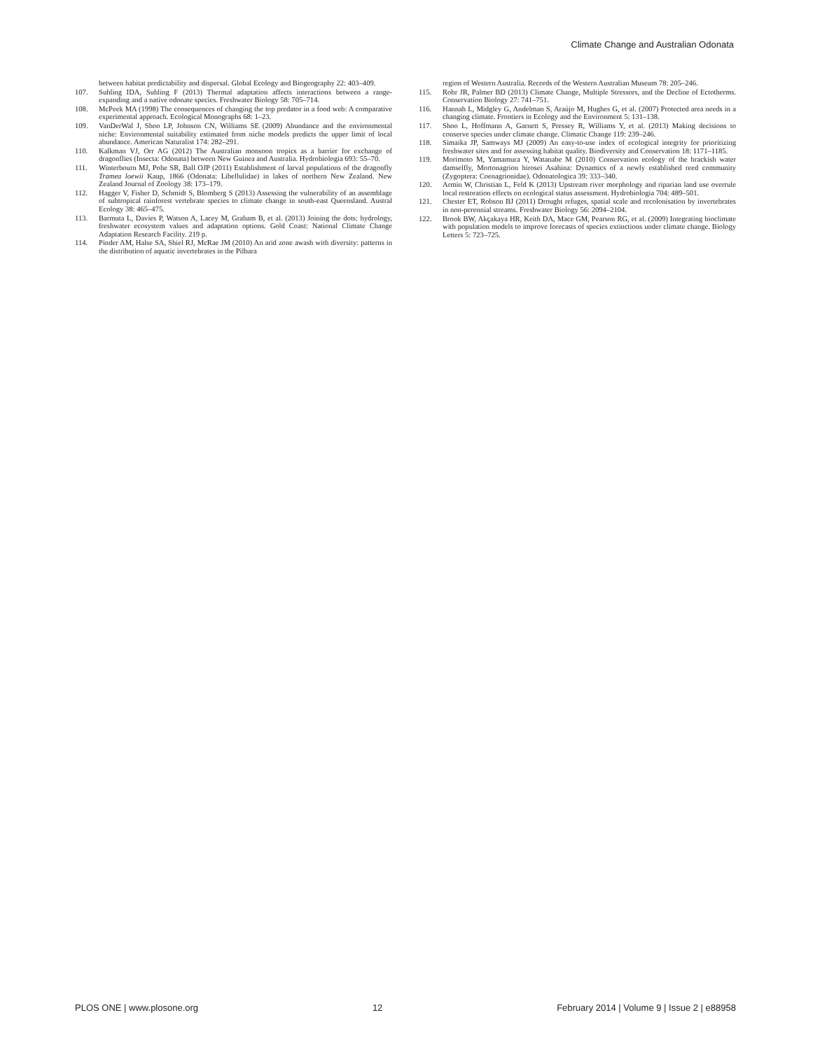Climate Change and Australian Odonata
between habitat predictability and dispersal. Global Ecology and Biogeography 22: 403–409.
107. Suhling IDA, Suhling F (2013) Thermal adaptation affects interactions between a range-expanding and a native odonate species. Freshwater Biology 58: 705–714.
108. McPeek MA (1998) The consequences of changing the top predator in a food web: A comparative experimental approach. Ecological Monographs 68: 1–23.
109. VanDerWal J, Shoo LP, Johnson CN, Williams SE (2009) Abundance and the environmental niche: Environmental suitability estimated from niche models predicts the upper limit of local abundance. American Naturalist 174: 282–291.
110. Kalkman VJ, Orr AG (2012) The Australian monsoon tropics as a barrier for exchange of dragonflies (Insecta: Odonata) between New Guinea and Australia. Hydrobiologia 693: 55–70.
111. Winterbourn MJ, Pohe SR, Ball OJP (2011) Establishment of larval populations of the dragonfly Tramea loewii Kaup, 1866 (Odonata: Libellulidae) in lakes of northern New Zealand. New Zealand Journal of Zoology 38: 173–179.
112. Hagger V, Fisher D, Schmidt S, Blomberg S (2013) Assessing the vulnerability of an assemblage of subtropical rainforest vertebrate species to climate change in south-east Queensland. Austral Ecology 38: 465–475.
113. Barmuta L, Davies P, Watson A, Lacey M, Graham B, et al. (2013) Joining the dots: hydrology, freshwater ecosystem values and adaptation options. Gold Coast: National Climate Change Adaptation Research Facility. 219 p.
114. Pinder AM, Halse SA, Shiel RJ, McRae JM (2010) An arid zone awash with diversity: patterns in the distribution of aquatic invertebrates in the Pilbara
region of Western Australia. Records of the Western Australian Museum 78: 205–246.
115. Rohr JR, Palmer BD (2013) Climate Change, Multiple Stressors, and the Decline of Ectotherms. Conservation Biology 27: 741–751.
116. Hannah L, Midgley G, Andelman S, Araújo M, Hughes G, et al. (2007) Protected area needs in a changing climate. Frontiers in Ecology and the Environment 5: 131–138.
117. Shoo L, Hoffmann A, Garnett S, Pressey R, Williams Y, et al. (2013) Making decisions to conserve species under climate change. Climatic Change 119: 239–246.
118. Simaika JP, Samways MJ (2009) An easy-to-use index of ecological integrity for prioritizing freshwater sites and for assessing habitat quality. Biodiversity and Conservation 18: 1171–1185.
119. Morimoto M, Yamamura Y, Watanabe M (2010) Conservation ecology of the brackish water damselfly, Mortonagrion hirosei Asahina: Dynamics of a newly established reed community (Zygoptera: Coenagrionidae). Odonatologica 39: 333–340.
120. Armin W, Christian L, Feld K (2013) Upstream river morphology and riparian land use overrule local restoration effects on ecological status assessment. Hydrobiologia 704: 489–501.
121. Chester ET, Robson BJ (2011) Drought refuges, spatial scale and recolonisation by invertebrates in non-perennial streams. Freshwater Biology 56: 2094–2104.
122. Brook BW, Akçakaya HR, Keith DA, Mace GM, Pearson RG, et al. (2009) Integrating bioclimate with population models to improve forecasts of species extinctions under climate change. Biology Letters 5: 723–725.
PLOS ONE | www.plosone.org 12 February 2014 | Volume 9 | Issue 2 | e88958